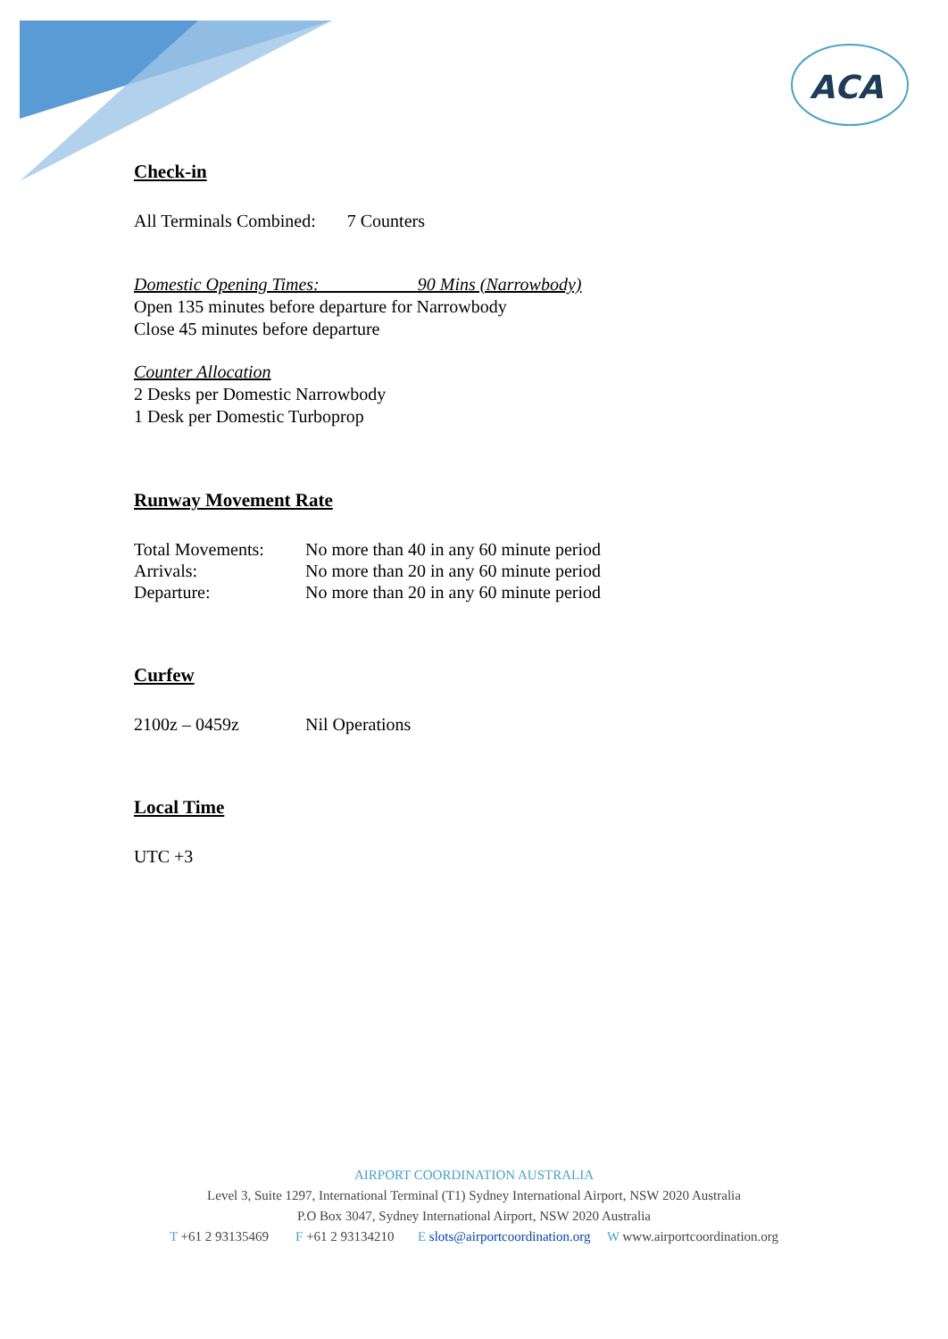ACA
Check-in
All Terminals Combined: 7 Counters
Domestic Opening Times: 90 Mins (Narrowbody)
Open 135 minutes before departure for Narrowbody
Close 45 minutes before departure
Counter Allocation
2 Desks per Domestic Narrowbody
1 Desk per Domestic Turboprop
Runway Movement Rate
| Total Movements: | No more than 40 in any 60 minute period |
| Arrivals: | No more than 20 in any 60 minute period |
| Departure: | No more than 20 in any 60 minute period |
Curfew
| 2100z – 0459z | Nil Operations |
Local Time
UTC +3
AIRPORT COORDINATION AUSTRALIA
Level 3, Suite 1297, International Terminal (T1) Sydney International Airport, NSW 2020 Australia
P.O Box 3047, Sydney International Airport, NSW 2020 Australia
T +61 2 93135469 F +61 2 93134210 E slots@airportcoordination.org W www.airportcoordination.org